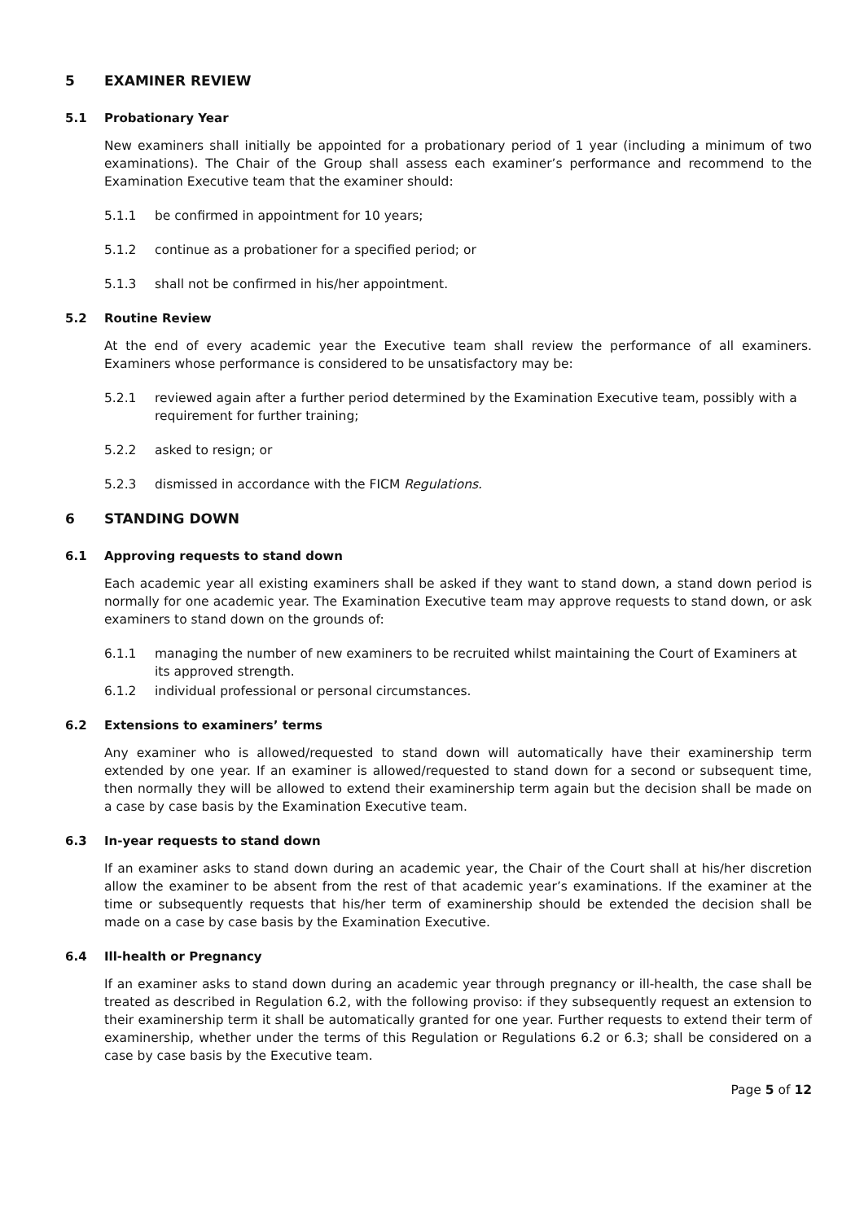5 EXAMINER REVIEW
5.1 Probationary Year
New examiners shall initially be appointed for a probationary period of 1 year (including a minimum of two examinations). The Chair of the Group shall assess each examiner’s performance and recommend to the Examination Executive team that the examiner should:
5.1.1 be confirmed in appointment for 10 years;
5.1.2 continue as a probationer for a specified period; or
5.1.3 shall not be confirmed in his/her appointment.
5.2 Routine Review
At the end of every academic year the Executive team shall review the performance of all examiners. Examiners whose performance is considered to be unsatisfactory may be:
5.2.1 reviewed again after a further period determined by the Examination Executive team, possibly with a requirement for further training;
5.2.2 asked to resign; or
5.2.3 dismissed in accordance with the FICM Regulations.
6 STANDING DOWN
6.1 Approving requests to stand down
Each academic year all existing examiners shall be asked if they want to stand down, a stand down period is normally for one academic year. The Examination Executive team may approve requests to stand down, or ask examiners to stand down on the grounds of:
6.1.1 managing the number of new examiners to be recruited whilst maintaining the Court of Examiners at its approved strength.
6.1.2 individual professional or personal circumstances.
6.2 Extensions to examiners’ terms
Any examiner who is allowed/requested to stand down will automatically have their examinership term extended by one year. If an examiner is allowed/requested to stand down for a second or subsequent time, then normally they will be allowed to extend their examinership term again but the decision shall be made on a case by case basis by the Examination Executive team.
6.3 In-year requests to stand down
If an examiner asks to stand down during an academic year, the Chair of the Court shall at his/her discretion allow the examiner to be absent from the rest of that academic year’s examinations. If the examiner at the time or subsequently requests that his/her term of examinership should be extended the decision shall be made on a case by case basis by the Examination Executive.
6.4 Ill-health or Pregnancy
If an examiner asks to stand down during an academic year through pregnancy or ill-health, the case shall be treated as described in Regulation 6.2, with the following proviso: if they subsequently request an extension to their examinership term it shall be automatically granted for one year. Further requests to extend their term of examinership, whether under the terms of this Regulation or Regulations 6.2 or 6.3; shall be considered on a case by case basis by the Executive team.
Page 5 of 12